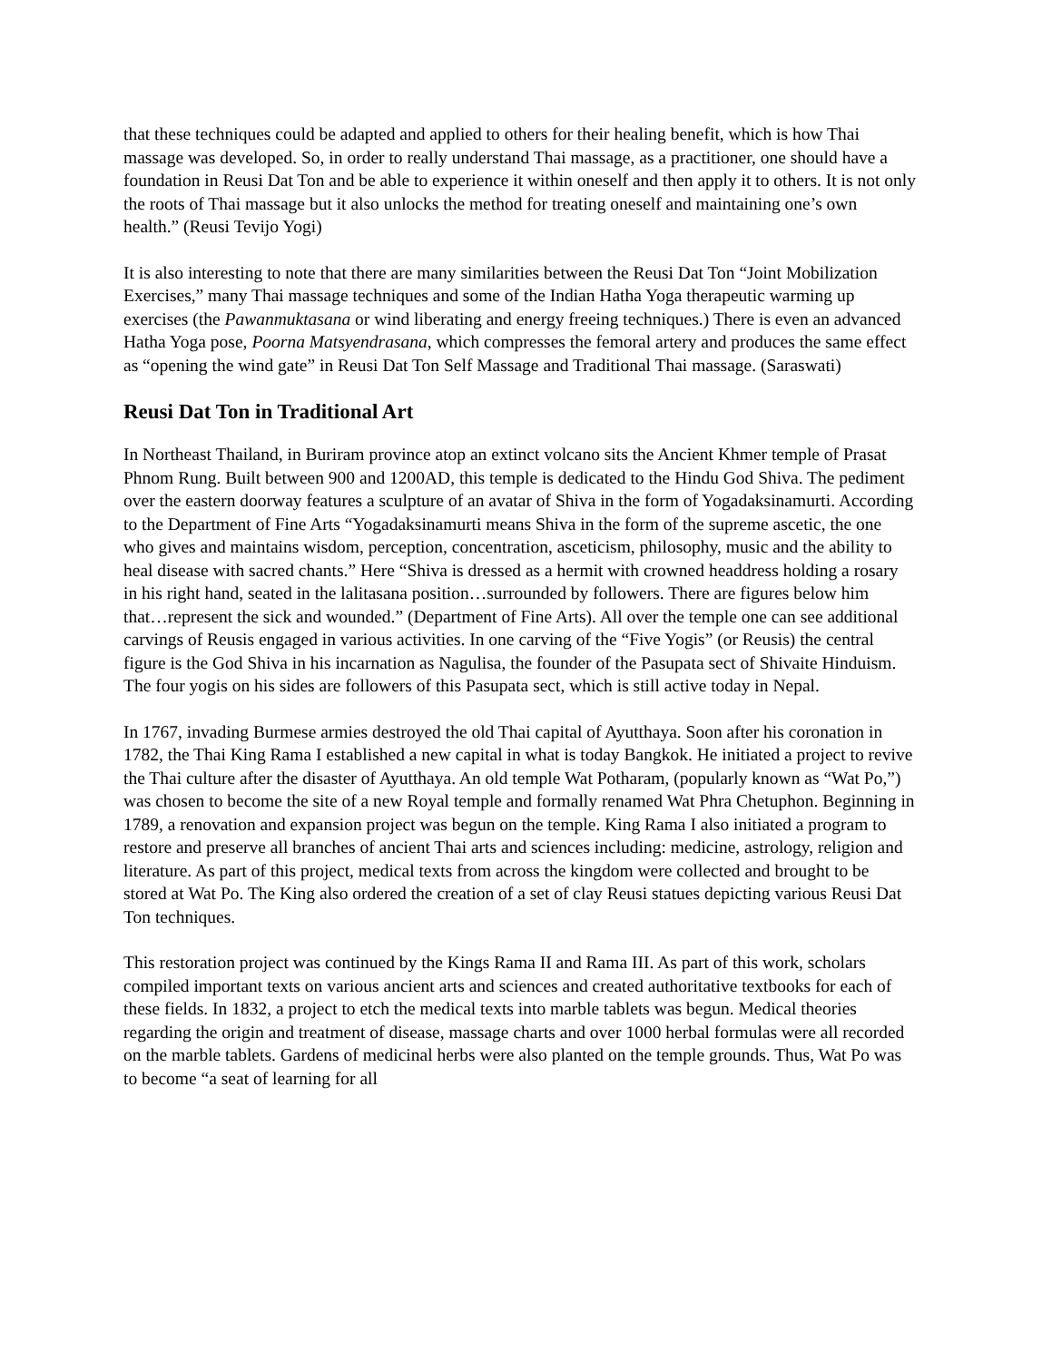that these techniques could be adapted and applied to others for their healing benefit, which is how Thai massage was developed. So, in order to really understand Thai massage, as a practitioner, one should have a foundation in Reusi Dat Ton and be able to experience it within oneself and then apply it to others. It is not only the roots of Thai massage but it also unlocks the method for treating oneself and maintaining one’s own health.” (Reusi Tevijo Yogi)
It is also interesting to note that there are many similarities between the Reusi Dat Ton “Joint Mobilization Exercises,” many Thai massage techniques and some of the Indian Hatha Yoga therapeutic warming up exercises (the Pawanmuktasana or wind liberating and energy freeing techniques.) There is even an advanced Hatha Yoga pose, Poorna Matsyendrasana, which compresses the femoral artery and produces the same effect as “opening the wind gate” in Reusi Dat Ton Self Massage and Traditional Thai massage. (Saraswati)
Reusi Dat Ton in Traditional Art
In Northeast Thailand, in Buriram province atop an extinct volcano sits the Ancient Khmer temple of Prasat Phnom Rung. Built between 900 and 1200AD, this temple is dedicated to the Hindu God Shiva. The pediment over the eastern doorway features a sculpture of an avatar of Shiva in the form of Yogadaksinamurti. According to the Department of Fine Arts “Yogadaksinamurti means Shiva in the form of the supreme ascetic, the one who gives and maintains wisdom, perception, concentration, asceticism, philosophy, music and the ability to heal disease with sacred chants.” Here “Shiva is dressed as a hermit with crowned headdress holding a rosary in his right hand, seated in the lalitasana position…surrounded by followers. There are figures below him that…represent the sick and wounded.” (Department of Fine Arts). All over the temple one can see additional carvings of Reusis engaged in various activities. In one carving of the “Five Yogis” (or Reusis) the central figure is the God Shiva in his incarnation as Nagulisa, the founder of the Pasupata sect of Shivaite Hinduism. The four yogis on his sides are followers of this Pasupata sect, which is still active today in Nepal.
In 1767, invading Burmese armies destroyed the old Thai capital of Ayutthaya. Soon after his coronation in 1782, the Thai King Rama I established a new capital in what is today Bangkok. He initiated a project to revive the Thai culture after the disaster of Ayutthaya. An old temple Wat Potharam, (popularly known as “Wat Po,”) was chosen to become the site of a new Royal temple and formally renamed Wat Phra Chetuphon. Beginning in 1789, a renovation and expansion project was begun on the temple. King Rama I also initiated a program to restore and preserve all branches of ancient Thai arts and sciences including: medicine, astrology, religion and literature. As part of this project, medical texts from across the kingdom were collected and brought to be stored at Wat Po. The King also ordered the creation of a set of clay Reusi statues depicting various Reusi Dat Ton techniques.
This restoration project was continued by the Kings Rama II and Rama III. As part of this work, scholars compiled important texts on various ancient arts and sciences and created authoritative textbooks for each of these fields. In 1832, a project to etch the medical texts into marble tablets was begun. Medical theories regarding the origin and treatment of disease, massage charts and over 1000 herbal formulas were all recorded on the marble tablets. Gardens of medicinal herbs were also planted on the temple grounds. Thus, Wat Po was to become “a seat of learning for all